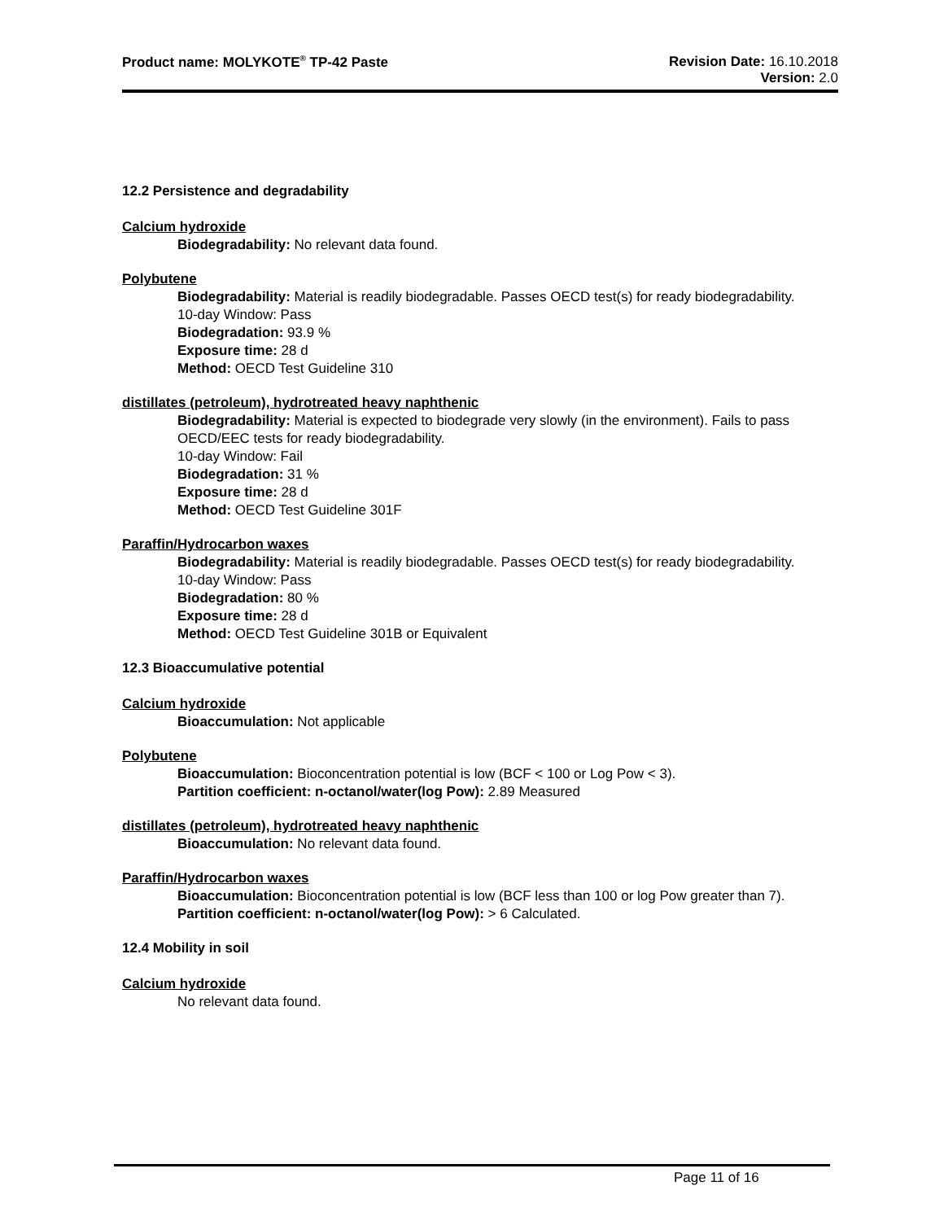Product name: MOLYKOTE<sup>®</sup> TP-42 Paste
Revision Date: 16.10.2018
Version: 2.0
12.2 Persistence and degradability
Calcium hydroxide
Biodegradability: No relevant data found.
Polybutene
Biodegradability: Material is readily biodegradable. Passes OECD test(s) for ready biodegradability.
10-day Window: Pass
Biodegradation: 93.9 %
Exposure time: 28 d
Method: OECD Test Guideline 310
distillates (petroleum), hydrotreated heavy naphthenic
Biodegradability: Material is expected to biodegrade very slowly (in the environment). Fails to pass OECD/EEC tests for ready biodegradability.
10-day Window: Fail
Biodegradation: 31 %
Exposure time: 28 d
Method: OECD Test Guideline 301F
Paraffin/Hydrocarbon waxes
Biodegradability: Material is readily biodegradable. Passes OECD test(s) for ready biodegradability.
10-day Window: Pass
Biodegradation: 80 %
Exposure time: 28 d
Method: OECD Test Guideline 301B or Equivalent
12.3 Bioaccumulative potential
Calcium hydroxide
Bioaccumulation: Not applicable
Polybutene
Bioaccumulation: Bioconcentration potential is low (BCF < 100 or Log Pow < 3).
Partition coefficient: n-octanol/water(log Pow): 2.89 Measured
distillates (petroleum), hydrotreated heavy naphthenic
Bioaccumulation: No relevant data found.
Paraffin/Hydrocarbon waxes
Bioaccumulation: Bioconcentration potential is low (BCF less than 100 or log Pow greater than 7).
Partition coefficient: n-octanol/water(log Pow): > 6 Calculated.
12.4 Mobility in soil
Calcium hydroxide
No relevant data found.
Page 11 of 16